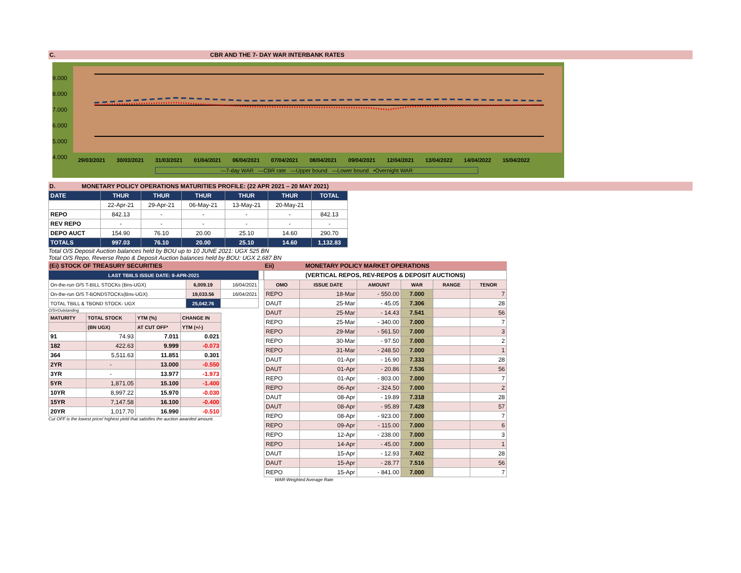C. CBR AND THE 7- DAY WAR INTERBANK RATES
9.000
8.000
7.000
6.000
5.000
4.000
29/03/2021 30/03/2021 31/03/2021 01/04/2021 06/04/2021 07/04/2021 08/04/2021 09/04/2021 12/04/2021 13/04/2022 14/04/2022 15/04/2022
—7-day WAR —CBR rate —Upper bound —Lower bound •Overnight WAR
D. MONETARY POLICY OPERATIONS MATURITIES PROFILE: (22 APR 2021 – 20 MAY 2021)
| DATE | THUR | THUR | THUR | THUR | THUR | TOTAL |
| | 22-Apr-21 | 29-Apr-21 | 06-May-21 | 13-May-21 | 20-May-21 | |
| REPO | 842.13 | - | - | - | - | 842.13 |
| REV REPO | - | - | - | - | - | - |
| DEPO AUCT | 154.90 | 76.10 | 20.00 | 25.10 | 14.60 | 290.70 |
| TOTALS | 997.03 | 76.10 | 20.00 | 25.10 | 14.60 | 1,132.83 |
Total O/S Deposit Auction balances held by BOU up to 10 JUNE 2021: UGX 525 BN
Total O/S Repo, Reverse Repo & Deposit Auction balances held by BOU: UGX 2,687 BN
(Ei) STOCK OF TREASURY SECURITIES
| LAST TBIILS ISSUE DATE: 8-APR-2021 | | | |
| On-the-run O/S T-BILL STOCKs (Bns-UGX) | 6,009.19 | 16/04/2021 | |
| On-the-run O/S T-BONDSTOCKs(Bns-UGX) | 19,033.56 | 16/04/2021 | |
| TOTAL TBILL & TBOND STOCK- UGX | 25,042.76 | | |
O/S=Outstanding
| MATURITY | TOTAL STOCK | YTM (%) | CHANGE IN |
| | (BN UGX) | AT CUT OFF* | YTM (+/-) |
| 91 | 74.93 | 7.011 | 0.021 |
| 182 | 422.63 | 9.999 | -0.073 |
| 364 | 5,511.63 | 11.851 | 0.301 |
| 2YR | - | 13.000 | -0.550 |
| 3YR | - | 13.977 | -1.973 |
| 5YR | 1,871.05 | 15.100 | -1.400 |
| 10YR | 8,997.22 | 15.970 | -0.030 |
| 15YR | 7,147.58 | 16.100 | -0.400 |
| 20YR | 1,017.70 | 16.990 | -0.510 |
Cut OFF is the lowest price/ highest yield that satisfies the auction awarded amount.
Eii) MONETARY POLICY MARKET OPERATIONS
| (VERTICAL REPOS, REV-REPOS & DEPOSIT AUCTIONS) | | | | | |
| OMO | ISSUE DATE | AMOUNT | WAR | RANGE | TENOR |
| REPO | 18-Mar | - 550.00 | 7.000 | | 7 |
| DAUT | 25-Mar | - 45.05 | 7.306 | | 28 |
| DAUT | 25-Mar | - 14.43 | 7.541 | | 56 |
| REPO | 25-Mar | - 340.00 | 7.000 | | 7 |
| REPO | 29-Mar | - 561.50 | 7.000 | | 3 |
| REPO | 30-Mar | - 97.50 | 7.000 | | 2 |
| REPO | 31-Mar | - 248.50 | 7.000 | | 1 |
| DAUT | 01-Apr | - 16.90 | 7.333 | | 28 |
| DAUT | 01-Apr | - 20.86 | 7.536 | | 56 |
| REPO | 01-Apr | - 803.00 | 7.000 | | 7 |
| REPO | 06-Apr | - 324.50 | 7.000 | | 2 |
| DAUT | 08-Apr | - 19.89 | 7.318 | | 28 |
| DAUT | 08-Apr | - 95.89 | 7.428 | | 57 |
| REPO | 08-Apr | - 923.00 | 7.000 | | 7 |
| REPO | 09-Apr | - 115.00 | 7.000 | | 6 |
| REPO | 12-Apr | - 238.00 | 7.000 | | 3 |
| REPO | 14-Apr | - 45.00 | 7.000 | | 1 |
| DAUT | 15-Apr | - 12.93 | 7.402 | | 28 |
| DAUT | 15-Apr | - 28.77 | 7.516 | | 56 |
| REPO | 15-Apr | - 841.00 | 7.000 | | 7 |
WAR-Weighted Average Rate